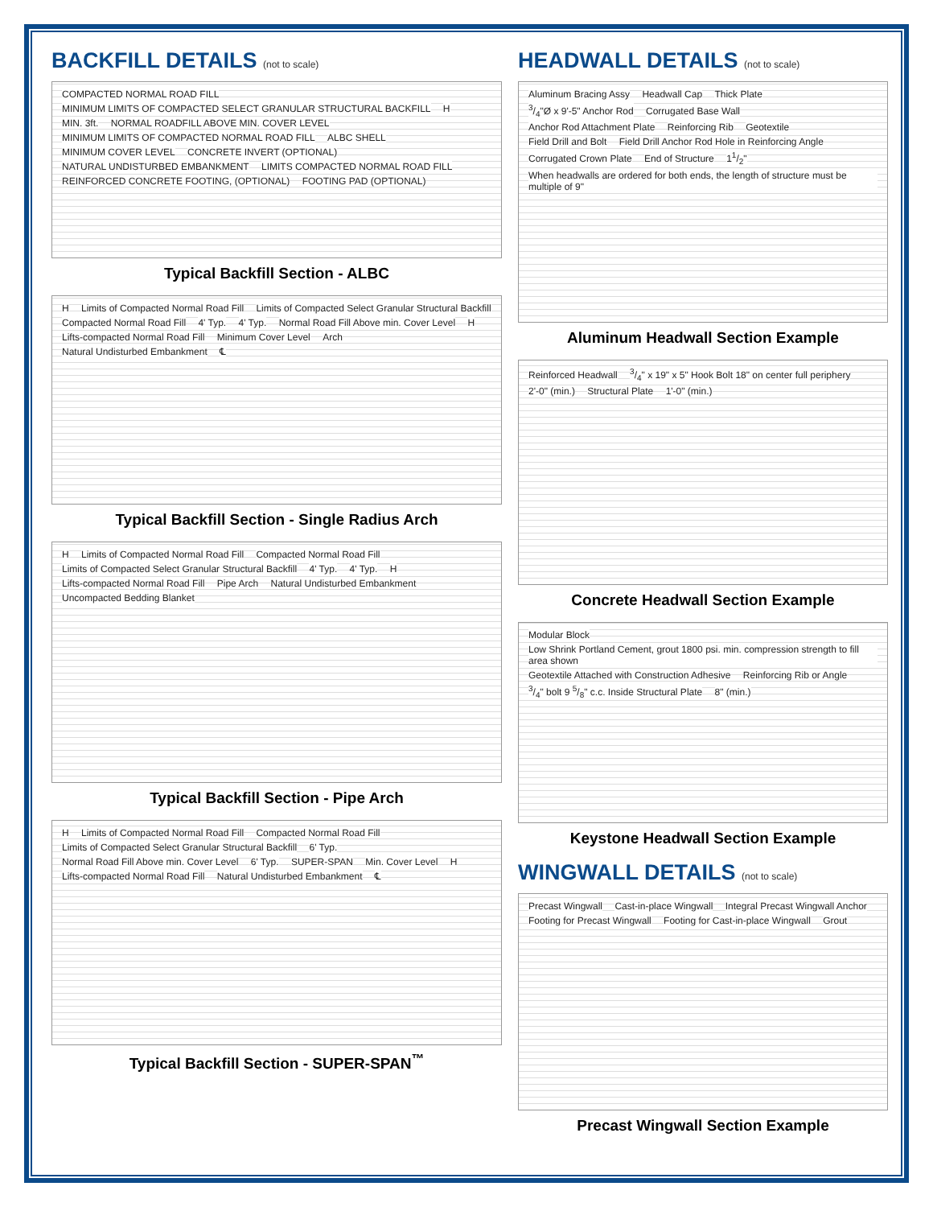BACKFILL DETAILS (not to scale)
COMPACTED NORMAL ROAD FILL MINIMUM LIMITS OF COMPACTED SELECT GRANULAR STRUCTURAL BACKFILL H MIN. 3ft. NORMAL ROADFILL ABOVE MIN. COVER LEVEL MINIMUM LIMITS OF COMPACTED NORMAL ROAD FILL ALBC SHELL MINIMUM COVER LEVEL CONCRETE INVERT (OPTIONAL) NATURAL UNDISTURBED EMBANKMENT LIMITS COMPACTED NORMAL ROAD FILL REINFORCED CONCRETE FOOTING, (OPTIONAL) FOOTING PAD (OPTIONAL)
Typical Backfill Section - ALBC
H Limits of Compacted Normal Road Fill Limits of Compacted Select Granular Structural Backfill Compacted Normal Road Fill 4' Typ. 4' Typ. Normal Road Fill Above min. Cover Level H Lifts-compacted Normal Road Fill Minimum Cover Level Arch Natural Undisturbed Embankment ℄
Typical Backfill Section - Single Radius Arch
H Limits of Compacted Normal Road Fill Compacted Normal Road Fill Limits of Compacted Select Granular Structural Backfill 4' Typ. 4' Typ. H Lifts-compacted Normal Road Fill Pipe Arch Natural Undisturbed Embankment Uncompacted Bedding Blanket
Typical Backfill Section - Pipe Arch
H Limits of Compacted Normal Road Fill Compacted Normal Road Fill Limits of Compacted Select Granular Structural Backfill 6' Typ. Normal Road Fill Above min. Cover Level 6' Typ. SUPER-SPAN Min. Cover Level H Lifts-compacted Normal Road Fill Natural Undisturbed Embankment ℄
Typical Backfill Section - SUPER-SPAN<sup>™</sup>
HEADWALL DETAILS (not to scale)
Aluminum Bracing Assy Headwall Cap Thick Plate 3/4"Ø x 9'-5" Anchor Rod Corrugated Base Wall Anchor Rod Attachment Plate Reinforcing Rib Geotextile Field Drill and Bolt Field Drill Anchor Rod Hole in Reinforcing Angle Corrugated Crown Plate End of Structure 11/2" When headwalls are ordered for both ends, the length of structure must be multiple of 9"
Aluminum Headwall Section Example
Reinforced Headwall 3/4" x 19" x 5" Hook Bolt 18" on center full periphery 2'-0" (min.) Structural Plate 1'-0" (min.)
Concrete Headwall Section Example
Modular Block Low Shrink Portland Cement, grout 1800 psi. min. compression strength to fill area shown Geotextile Attached with Construction Adhesive Reinforcing Rib or Angle 3/4" bolt 9 5/8" c.c. Inside Structural Plate 8" (min.)
Keystone Headwall Section Example
WINGWALL DETAILS (not to scale)
Precast Wingwall Cast-in-place Wingwall Integral Precast Wingwall Anchor Footing for Precast Wingwall Footing for Cast-in-place Wingwall Grout
Precast Wingwall Section Example